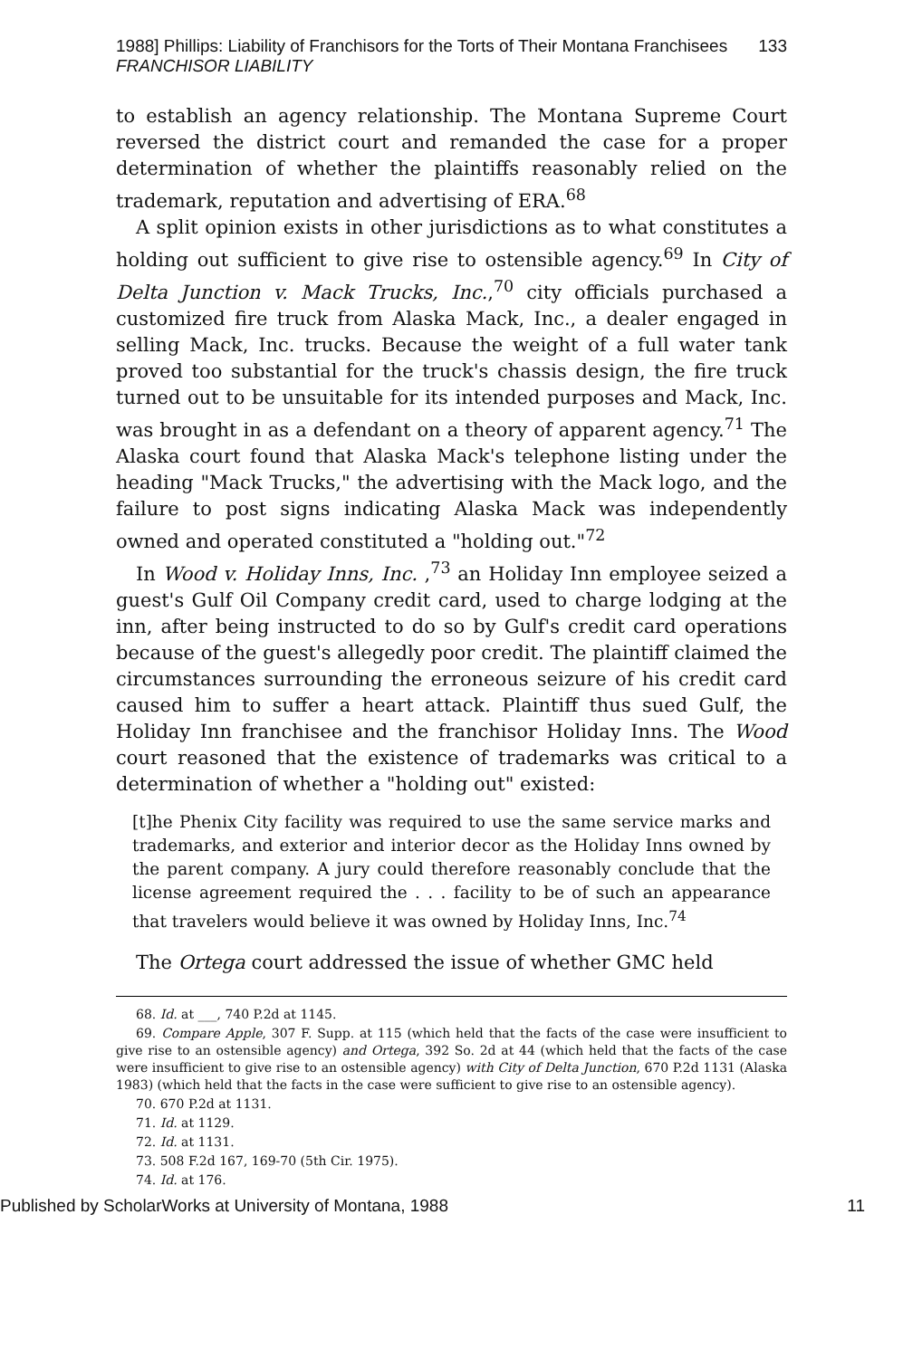1988] Phillips: Liability of Franchisors for the Torts of Their Montana Franchisees FRANCHISOR LIABILITY 133
to establish an agency relationship. The Montana Supreme Court reversed the district court and remanded the case for a proper determination of whether the plaintiffs reasonably relied on the trademark, reputation and advertising of ERA.<sup>68</sup>
A split opinion exists in other jurisdictions as to what constitutes a holding out sufficient to give rise to ostensible agency.<sup>69</sup> In City of Delta Junction v. Mack Trucks, Inc.,<sup>70</sup> city officials purchased a customized fire truck from Alaska Mack, Inc., a dealer engaged in selling Mack, Inc. trucks. Because the weight of a full water tank proved too substantial for the truck's chassis design, the fire truck turned out to be unsuitable for its intended purposes and Mack, Inc. was brought in as a defendant on a theory of apparent agency.<sup>71</sup> The Alaska court found that Alaska Mack's telephone listing under the heading "Mack Trucks," the advertising with the Mack logo, and the failure to post signs indicating Alaska Mack was independently owned and operated constituted a "holding out."<sup>72</sup>
In Wood v. Holiday Inns, Inc. ,<sup>73</sup> an Holiday Inn employee seized a guest's Gulf Oil Company credit card, used to charge lodging at the inn, after being instructed to do so by Gulf's credit card operations because of the guest's allegedly poor credit. The plaintiff claimed the circumstances surrounding the erroneous seizure of his credit card caused him to suffer a heart attack. Plaintiff thus sued Gulf, the Holiday Inn franchisee and the franchisor Holiday Inns. The Wood court reasoned that the existence of trademarks was critical to a determination of whether a "holding out" existed:
[t]he Phenix City facility was required to use the same service marks and trademarks, and exterior and interior decor as the Holiday Inns owned by the parent company. A jury could therefore reasonably conclude that the license agreement required the . . . facility to be of such an appearance that travelers would believe it was owned by Holiday Inns, Inc.<sup>74</sup>
The Ortega court addressed the issue of whether GMC held
68. Id. at ___, 740 P.2d at 1145.
69. Compare Apple, 307 F. Supp. at 115 (which held that the facts of the case were insufficient to give rise to an ostensible agency) and Ortega, 392 So. 2d at 44 (which held that the facts of the case were insufficient to give rise to an ostensible agency) with City of Delta Junction, 670 P.2d 1131 (Alaska 1983) (which held that the facts in the case were sufficient to give rise to an ostensible agency).
70. 670 P.2d at 1131.
71. Id. at 1129.
72. Id. at 1131.
73. 508 F.2d 167, 169-70 (5th Cir. 1975).
74. Id. at 176.
Published by ScholarWorks at University of Montana, 1988 11